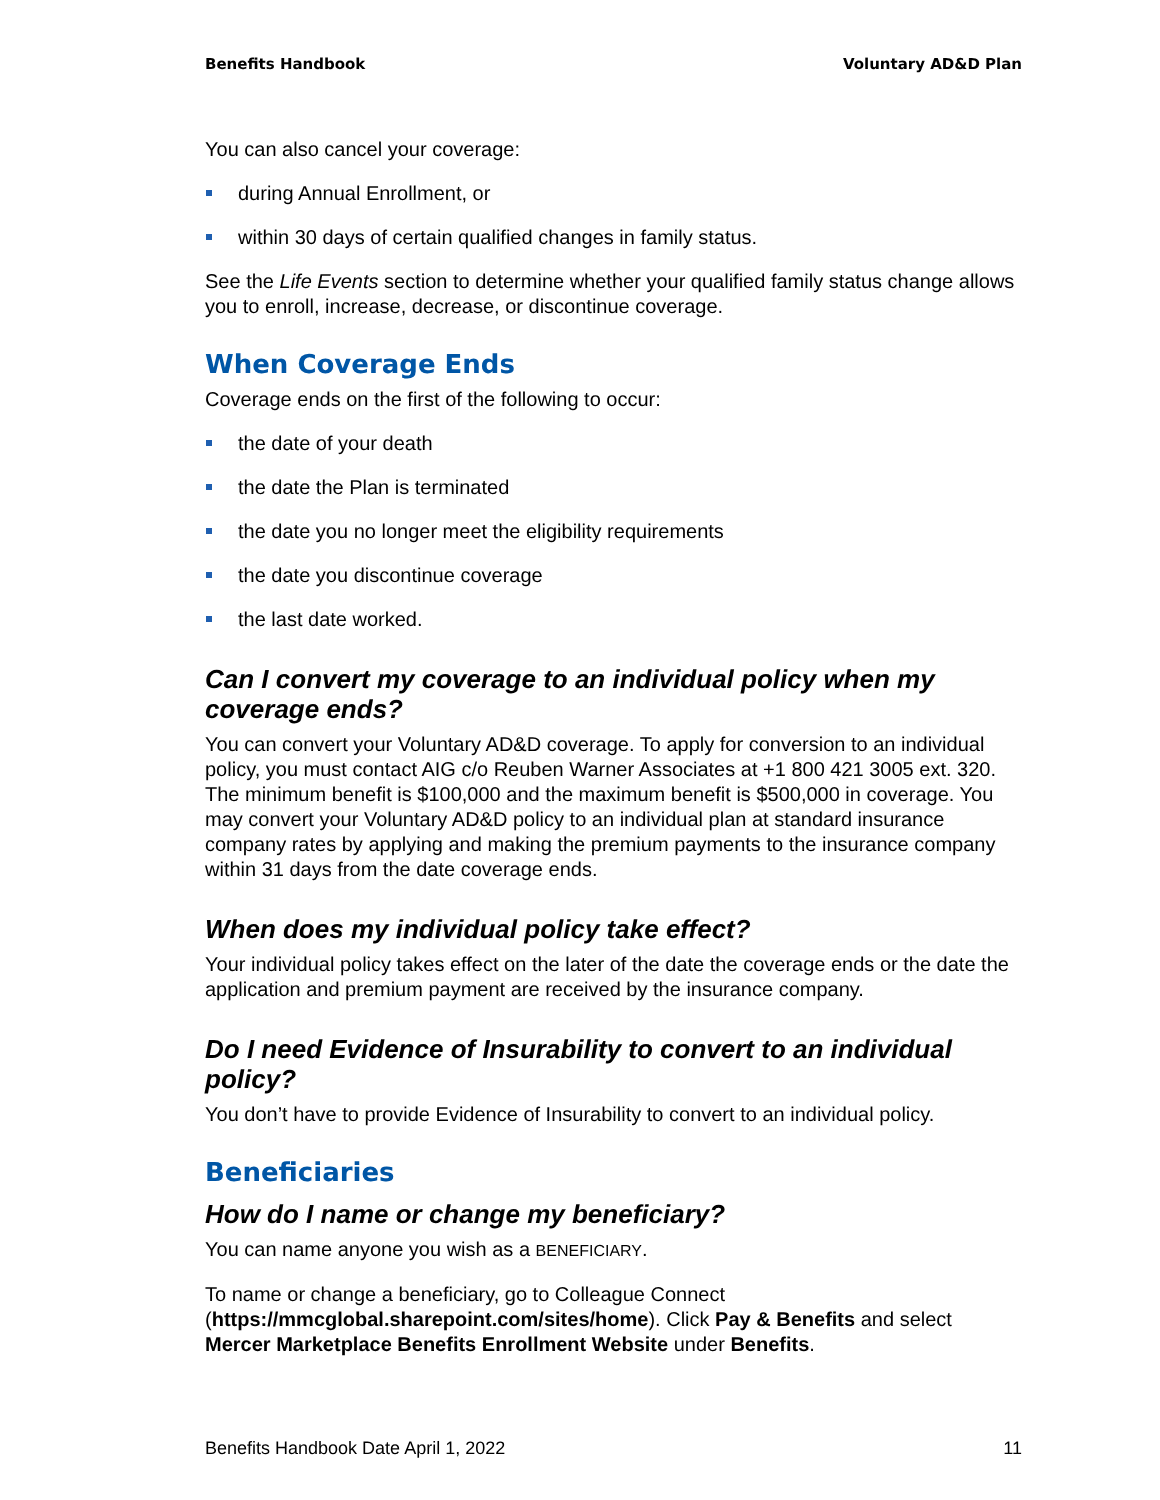Benefits Handbook Voluntary AD&D Plan
You can also cancel your coverage:
during Annual Enrollment, or
within 30 days of certain qualified changes in family status.
See the Life Events section to determine whether your qualified family status change allows you to enroll, increase, decrease, or discontinue coverage.
When Coverage Ends
Coverage ends on the first of the following to occur:
the date of your death
the date the Plan is terminated
the date you no longer meet the eligibility requirements
the date you discontinue coverage
the last date worked.
Can I convert my coverage to an individual policy when my coverage ends?
You can convert your Voluntary AD&D coverage. To apply for conversion to an individual policy, you must contact AIG c/o Reuben Warner Associates at +1 800 421 3005 ext. 320. The minimum benefit is $100,000 and the maximum benefit is $500,000 in coverage. You may convert your Voluntary AD&D policy to an individual plan at standard insurance company rates by applying and making the premium payments to the insurance company within 31 days from the date coverage ends.
When does my individual policy take effect?
Your individual policy takes effect on the later of the date the coverage ends or the date the application and premium payment are received by the insurance company.
Do I need Evidence of Insurability to convert to an individual policy?
You don’t have to provide Evidence of Insurability to convert to an individual policy.
Beneficiaries
How do I name or change my beneficiary?
You can name anyone you wish as a BENEFICIARY.
To name or change a beneficiary, go to Colleague Connect (https://mmcglobal.sharepoint.com/sites/home). Click Pay & Benefits and select Mercer Marketplace Benefits Enrollment Website under Benefits.
Benefits Handbook Date April 1, 2022 11